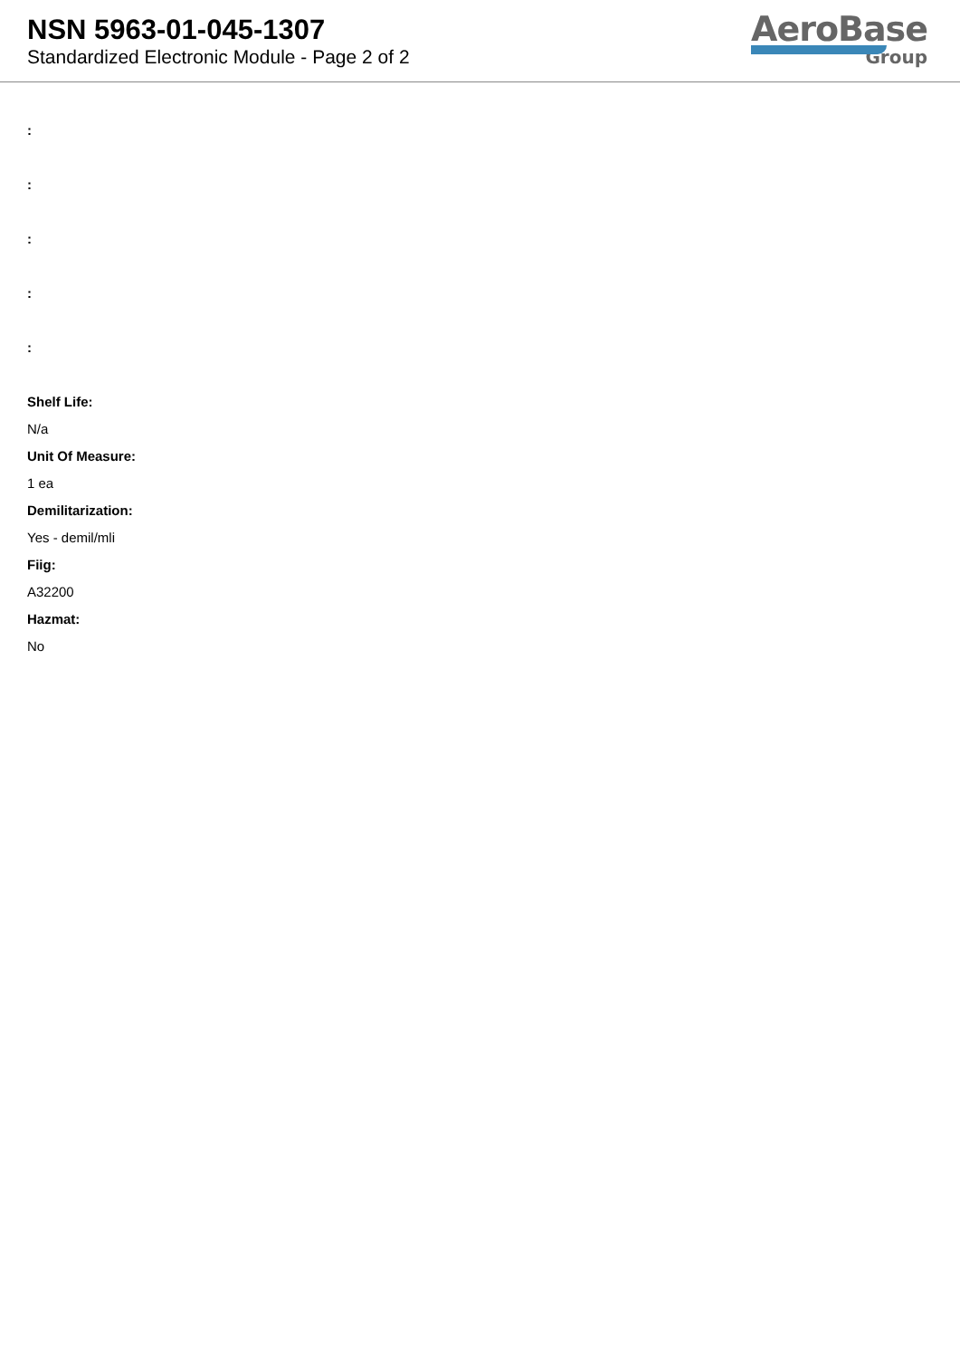NSN 5963-01-045-1307
Standardized Electronic Module - Page 2 of 2
AeroBase
Group
:
:
:
:
:
Shelf Life:
N/a
Unit Of Measure:
1 ea
Demilitarization:
Yes - demil/mli
Fiig:
A32200
Hazmat:
No